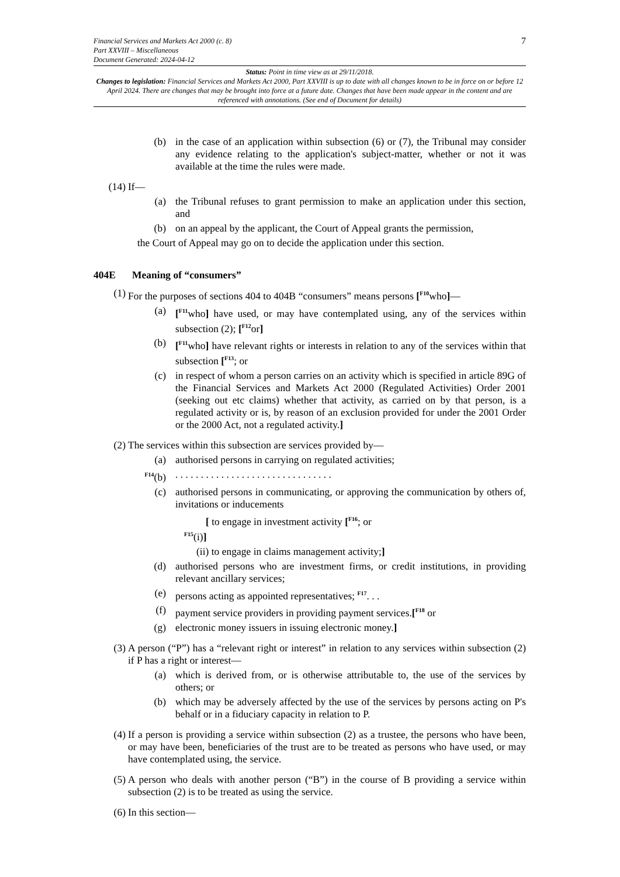7 Financial Services and Markets Act 2000 (c. 8)
Part XXVIII – Miscellaneous
Document Generated: 2024-04-12
Status: Point in time view as at 29/11/2018.
Changes to legislation: Financial Services and Markets Act 2000, Part XXVIII is up to date with all changes known to be in force on or before 12 April 2024. There are changes that may be brought into force at a future date. Changes that have been made appear in the content and are referenced with annotations. (See end of Document for details)
(b) in the case of an application within subsection (6) or (7), the Tribunal may consider any evidence relating to the application's subject-matter, whether or not it was available at the time the rules were made.
(14) If—
(a) the Tribunal refuses to grant permission to make an application under this section, and
(b) on an appeal by the applicant, the Court of Appeal grants the permission,
the Court of Appeal may go on to decide the application under this section.
404E Meaning of “consumers”
(1) For the purposes of sections 404 to 404B “consumers” means persons [<sup>F10</sup>who]—
(a) [<sup>F11</sup>who] have used, or may have contemplated using, any of the services within subsection (2); [<sup>F12</sup>or]
(b) [<sup>F11</sup>who] have relevant rights or interests in relation to any of the services within that subsection [<sup>F13</sup>; or
(c) in respect of whom a person carries on an activity which is specified in article 89G of the Financial Services and Markets Act 2000 (Regulated Activities) Order 2001 (seeking out etc claims) whether that activity, as carried on by that person, is a regulated activity or is, by reason of an exclusion provided for under the 2001 Order or the 2000 Act, not a regulated activity.]
(2) The services within this subsection are services provided by—
(a) authorised persons in carrying on regulated activities;
<sup>F14</sup>(b)
. . . . . . . . . . . . . . . . . . . . . . . . . . . . . . .
(c) authorised persons in communicating, or approving the communication by others of, invitations or inducements
[ to engage in investment activity [<sup>F16</sup>; or
<sup>F15</sup>(i)]
(ii) to engage in claims management activity;]
(d) authorised persons who are investment firms, or credit institutions, in providing relevant ancillary services;
(e) persons acting as appointed representatives; <sup>F17</sup>. . .
(f) payment service providers in providing payment services.[<sup>F18</sup> or
(g) electronic money issuers in issuing electronic money.]
(3) A person (“P”) has a “relevant right or interest” in relation to any services within subsection (2) if P has a right or interest—
(a) which is derived from, or is otherwise attributable to, the use of the services by others; or
(b) which may be adversely affected by the use of the services by persons acting on P's behalf or in a fiduciary capacity in relation to P.
(4) If a person is providing a service within subsection (2) as a trustee, the persons who have been, or may have been, beneficiaries of the trust are to be treated as persons who have used, or may have contemplated using, the service.
(5) A person who deals with another person (“B”) in the course of B providing a service within subsection (2) is to be treated as using the service.
(6) In this section—